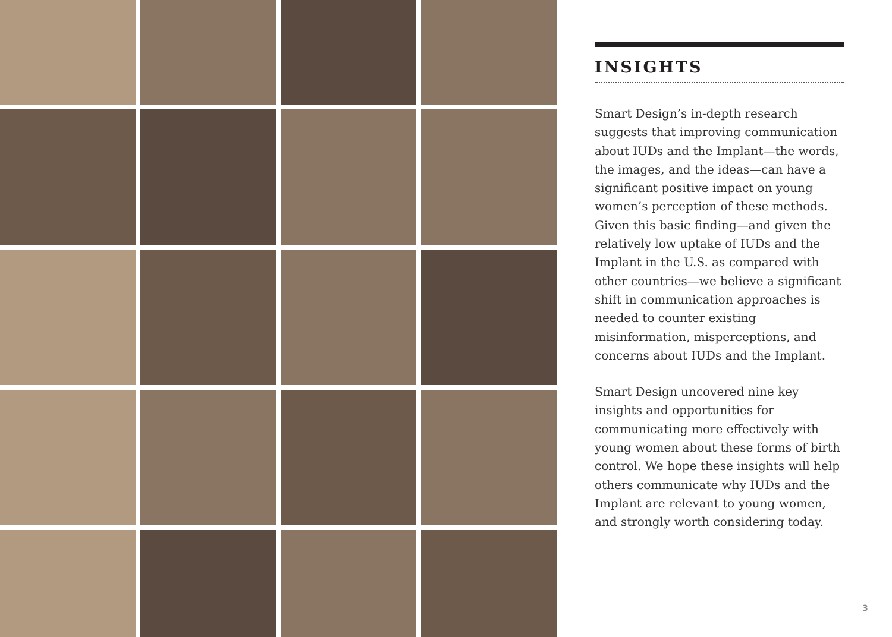INSIGHTS
Smart Design’s in-depth research suggests that improving communication about IUDs and the Implant—the words, the images, and the ideas—can have a significant positive impact on young women’s perception of these methods. Given this basic finding—and given the relatively low uptake of IUDs and the Implant in the U.S. as compared with other countries—we believe a significant shift in communication approaches is needed to counter existing misinformation, misperceptions, and concerns about IUDs and the Implant.
Smart Design uncovered nine key insights and opportunities for communicating more effectively with young women about these forms of birth control. We hope these insights will help others communicate why IUDs and the Implant are relevant to young women, and strongly worth considering today.
3